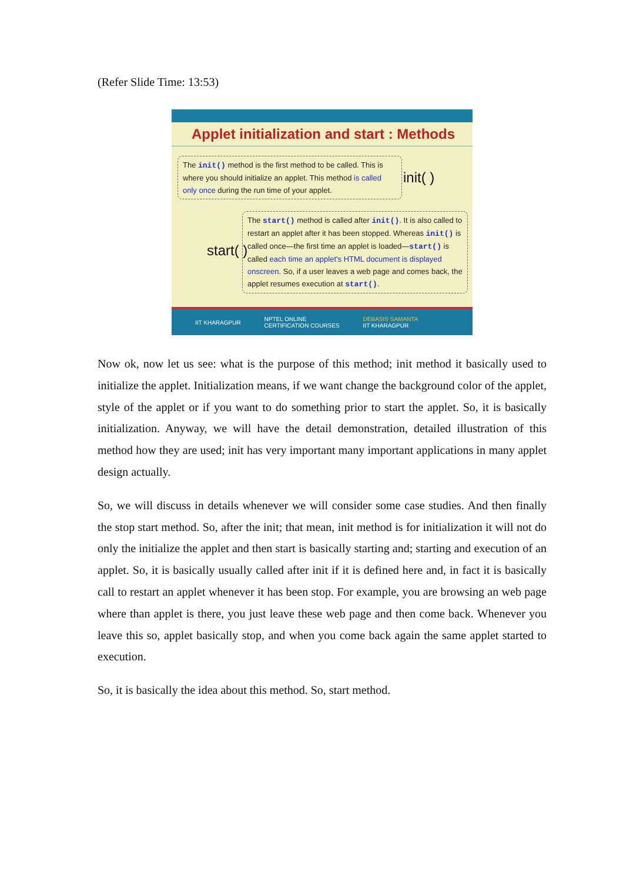(Refer Slide Time: 13:53)
Applet initialization and start : Methods
The init() method is the first method to be called. This is where you should initialize an applet. This method is called only once during the run time of your applet.
init( )
start( )
The start() method is called after init(). It is also called to restart an applet after it has been stopped. Whereas init() is called once—the first time an applet is loaded—start() is called each time an applet's HTML document is displayed onscreen. So, if a user leaves a web page and comes back, the applet resumes execution at start().
IIT KHARAGPUR NPTEL ONLINE
CERTIFICATION COURSES DEBASIS SAMANTA
IIT KHARAGPUR
Now ok, now let us see: what is the purpose of this method; init method it basically used to initialize the applet. Initialization means, if we want change the background color of the applet, style of the applet or if you want to do something prior to start the applet. So, it is basically initialization. Anyway, we will have the detail demonstration, detailed illustration of this method how they are used; init has very important many important applications in many applet design actually.
So, we will discuss in details whenever we will consider some case studies. And then finally the stop start method. So, after the init; that mean, init method is for initialization it will not do only the initialize the applet and then start is basically starting and; starting and execution of an applet. So, it is basically usually called after init if it is defined here and, in fact it is basically call to restart an applet whenever it has been stop. For example, you are browsing an web page where than applet is there, you just leave these web page and then come back. Whenever you leave this so, applet basically stop, and when you come back again the same applet started to execution.
So, it is basically the idea about this method. So, start method.